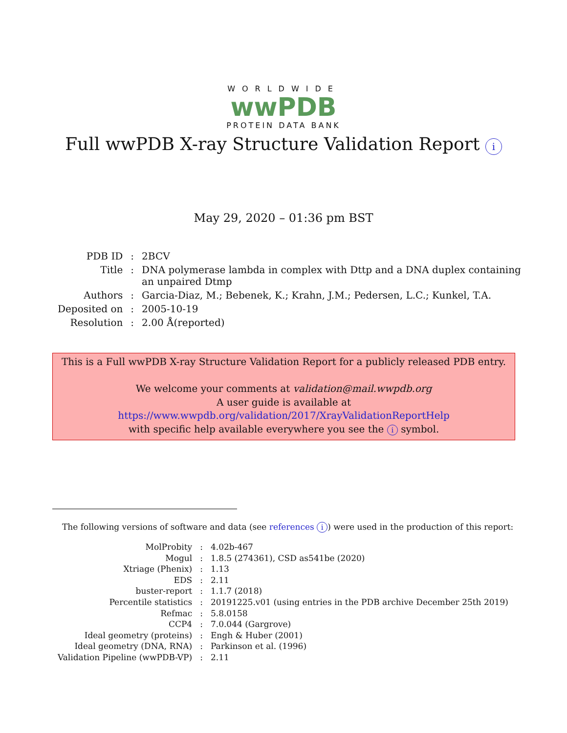WORLDWIDE
wwPDB
PROTEIN DATA BANK
Full wwPDB X-ray Structure Validation Report i
May 29, 2020 – 01:36 pm BST
| PDB ID | : | 2BCV |
| Title | : | DNA polymerase lambda in complex with Dttp and a DNA duplex containing an unpaired Dtmp |
| Authors | : | Garcia-Diaz, M.; Bebenek, K.; Krahn, J.M.; Pedersen, L.C.; Kunkel, T.A. |
| Deposited on | : | 2005-10-19 |
| Resolution | : | 2.00 Å(reported) |
This is a Full wwPDB X-ray Structure Validation Report for a publicly released PDB entry.
We welcome your comments at validation@mail.wwpdb.org
A user guide is available at
https://www.wwpdb.org/validation/2017/XrayValidationReportHelp
with specific help available everywhere you see the i symbol.
The following versions of software and data (see references i) were used in the production of this report:
| MolProbity | : | 4.02b-467 |
| Mogul | : | 1.8.5 (274361), CSD as541be (2020) |
| Xtriage (Phenix) | : | 1.13 |
| EDS | : | 2.11 |
| buster-report | : | 1.1.7 (2018) |
| Percentile statistics | : | 20191225.v01 (using entries in the PDB archive December 25th 2019) |
| Refmac | : | 5.8.0158 |
| CCP4 | : | 7.0.044 (Gargrove) |
| Ideal geometry (proteins) | : | Engh & Huber (2001) |
| Ideal geometry (DNA, RNA) | : | Parkinson et al. (1996) |
| Validation Pipeline (wwPDB-VP) | : | 2.11 |